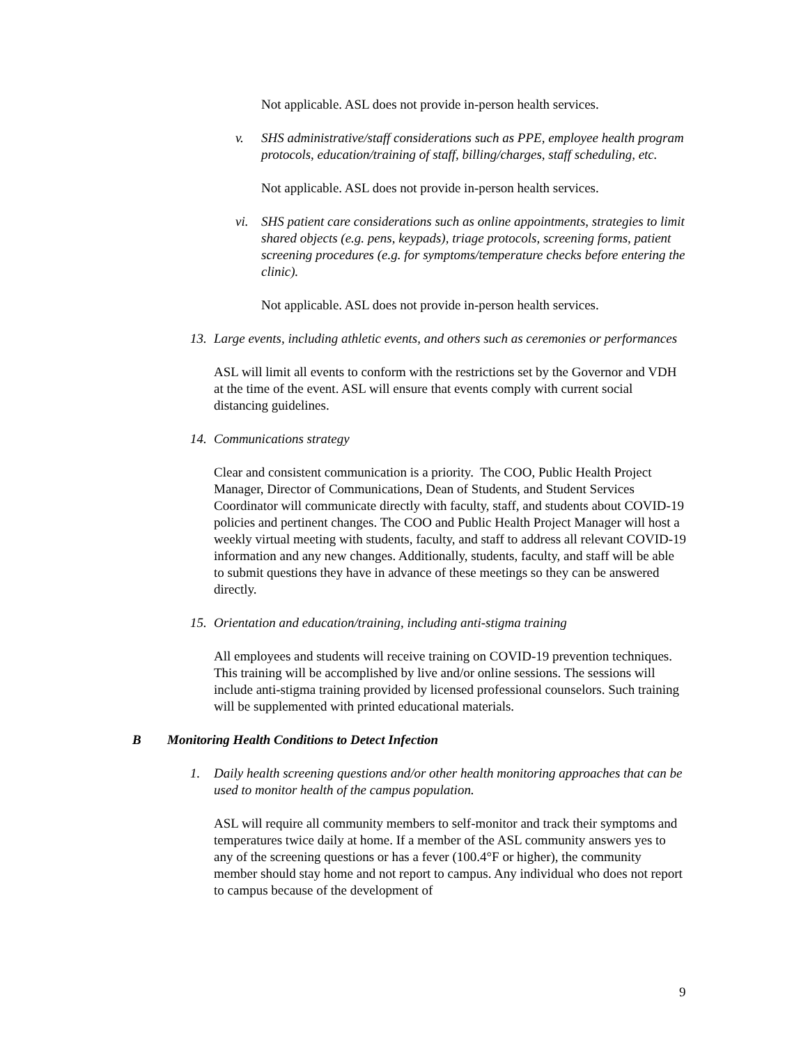Not applicable. ASL does not provide in-person health services.
v. SHS administrative/staff considerations such as PPE, employee health program protocols, education/training of staff, billing/charges, staff scheduling, etc.
Not applicable. ASL does not provide in-person health services.
vi. SHS patient care considerations such as online appointments, strategies to limit shared objects (e.g. pens, keypads), triage protocols, screening forms, patient screening procedures (e.g. for symptoms/temperature checks before entering the clinic).
Not applicable. ASL does not provide in-person health services.
13. Large events, including athletic events, and others such as ceremonies or performances
ASL will limit all events to conform with the restrictions set by the Governor and VDH at the time of the event. ASL will ensure that events comply with current social distancing guidelines.
14. Communications strategy
Clear and consistent communication is a priority. The COO, Public Health Project Manager, Director of Communications, Dean of Students, and Student Services Coordinator will communicate directly with faculty, staff, and students about COVID-19 policies and pertinent changes. The COO and Public Health Project Manager will host a weekly virtual meeting with students, faculty, and staff to address all relevant COVID-19 information and any new changes. Additionally, students, faculty, and staff will be able to submit questions they have in advance of these meetings so they can be answered directly.
15. Orientation and education/training, including anti-stigma training
All employees and students will receive training on COVID-19 prevention techniques. This training will be accomplished by live and/or online sessions. The sessions will include anti-stigma training provided by licensed professional counselors. Such training will be supplemented with printed educational materials.
B Monitoring Health Conditions to Detect Infection
1. Daily health screening questions and/or other health monitoring approaches that can be used to monitor health of the campus population.
ASL will require all community members to self-monitor and track their symptoms and temperatures twice daily at home. If a member of the ASL community answers yes to any of the screening questions or has a fever (100.4°F or higher), the community member should stay home and not report to campus. Any individual who does not report to campus because of the development of
9